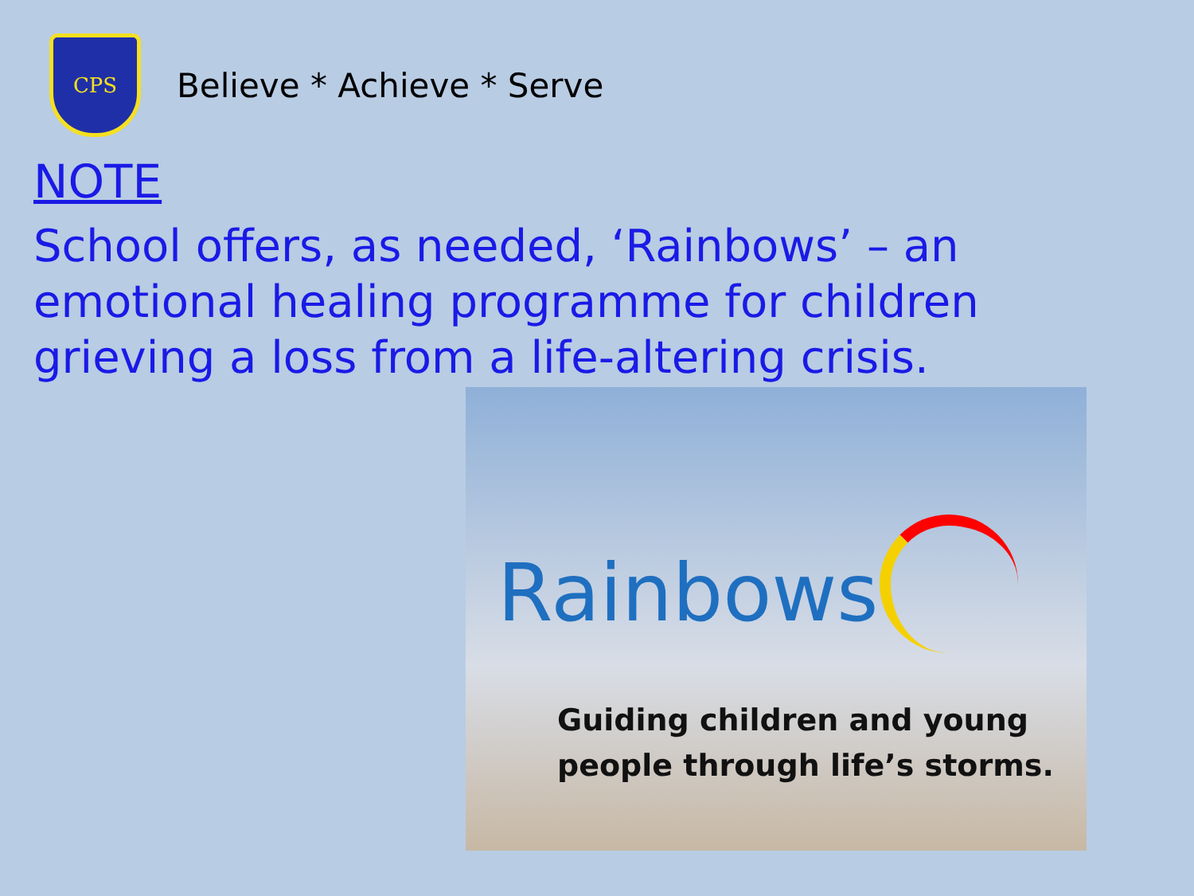CPS
Believe * Achieve * Serve
NOTE
School offers, as needed, ‘Rainbows’ – an emotional healing programme for children grieving a loss from a life-altering crisis.
Rainbows
Guiding children and young
people through life’s storms.